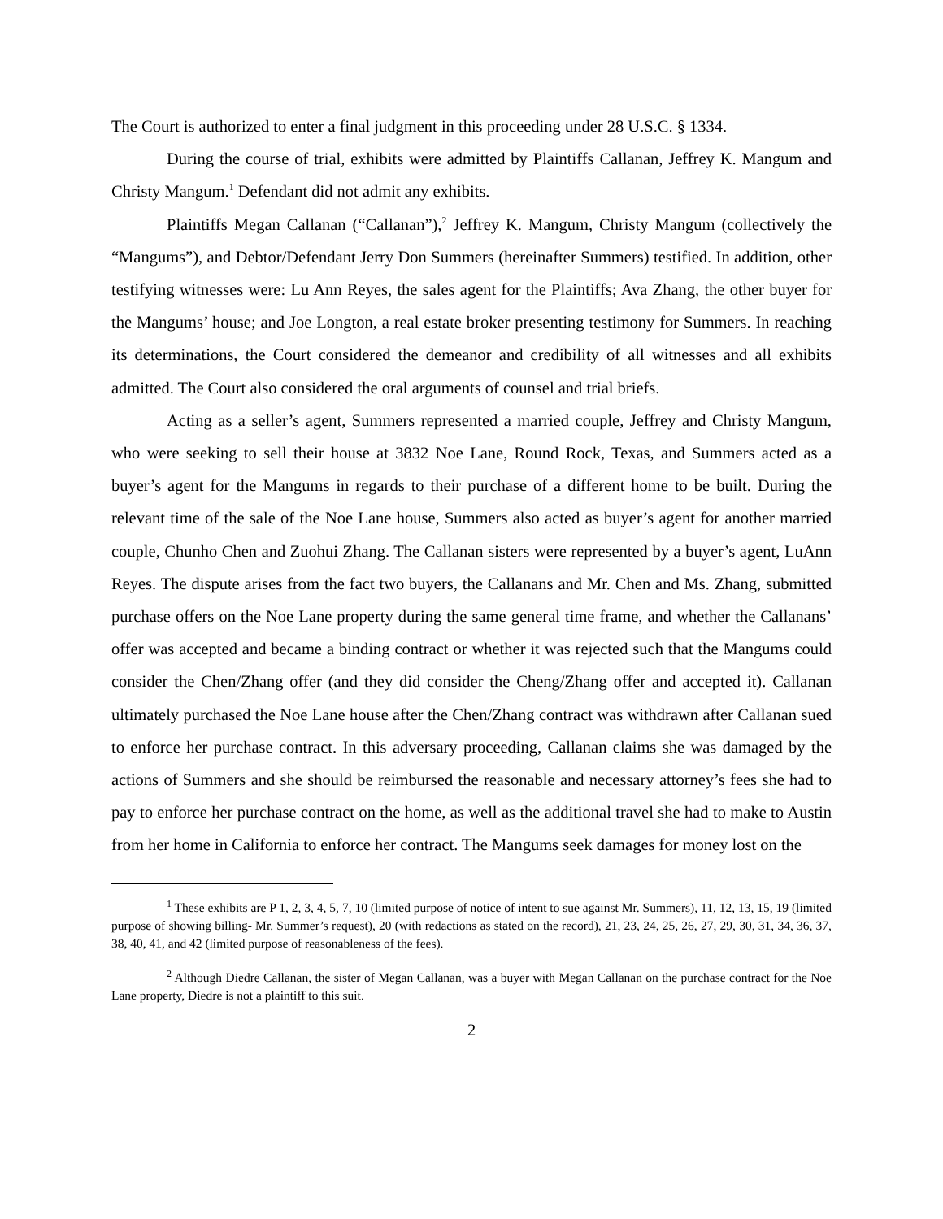The Court is authorized to enter a final judgment in this proceeding under 28 U.S.C. § 1334.
During the course of trial, exhibits were admitted by Plaintiffs Callanan, Jeffrey K. Mangum and Christy Mangum.<sup>1</sup> Defendant did not admit any exhibits.
Plaintiffs Megan Callanan (“Callanan”),<sup>2</sup> Jeffrey K. Mangum, Christy Mangum (collectively the “Mangums”), and Debtor/Defendant Jerry Don Summers (hereinafter Summers) testified. In addition, other testifying witnesses were: Lu Ann Reyes, the sales agent for the Plaintiffs; Ava Zhang, the other buyer for the Mangums’ house; and Joe Longton, a real estate broker presenting testimony for Summers. In reaching its determinations, the Court considered the demeanor and credibility of all witnesses and all exhibits admitted. The Court also considered the oral arguments of counsel and trial briefs.
Acting as a seller’s agent, Summers represented a married couple, Jeffrey and Christy Mangum, who were seeking to sell their house at 3832 Noe Lane, Round Rock, Texas, and Summers acted as a buyer’s agent for the Mangums in regards to their purchase of a different home to be built. During the relevant time of the sale of the Noe Lane house, Summers also acted as buyer’s agent for another married couple, Chunho Chen and Zuohui Zhang. The Callanan sisters were represented by a buyer’s agent, LuAnn Reyes. The dispute arises from the fact two buyers, the Callanans and Mr. Chen and Ms. Zhang, submitted purchase offers on the Noe Lane property during the same general time frame, and whether the Callanans’ offer was accepted and became a binding contract or whether it was rejected such that the Mangums could consider the Chen/Zhang offer (and they did consider the Cheng/Zhang offer and accepted it). Callanan ultimately purchased the Noe Lane house after the Chen/Zhang contract was withdrawn after Callanan sued to enforce her purchase contract. In this adversary proceeding, Callanan claims she was damaged by the actions of Summers and she should be reimbursed the reasonable and necessary attorney’s fees she had to pay to enforce her purchase contract on the home, as well as the additional travel she had to make to Austin from her home in California to enforce her contract. The Mangums seek damages for money lost on the
<sup>1</sup> These exhibits are P 1, 2, 3, 4, 5, 7, 10 (limited purpose of notice of intent to sue against Mr. Summers), 11, 12, 13, 15, 19 (limited purpose of showing billing- Mr. Summer’s request), 20 (with redactions as stated on the record), 21, 23, 24, 25, 26, 27, 29, 30, 31, 34, 36, 37, 38, 40, 41, and 42 (limited purpose of reasonableness of the fees).
<sup>2</sup> Although Diedre Callanan, the sister of Megan Callanan, was a buyer with Megan Callanan on the purchase contract for the Noe Lane property, Diedre is not a plaintiff to this suit.
2